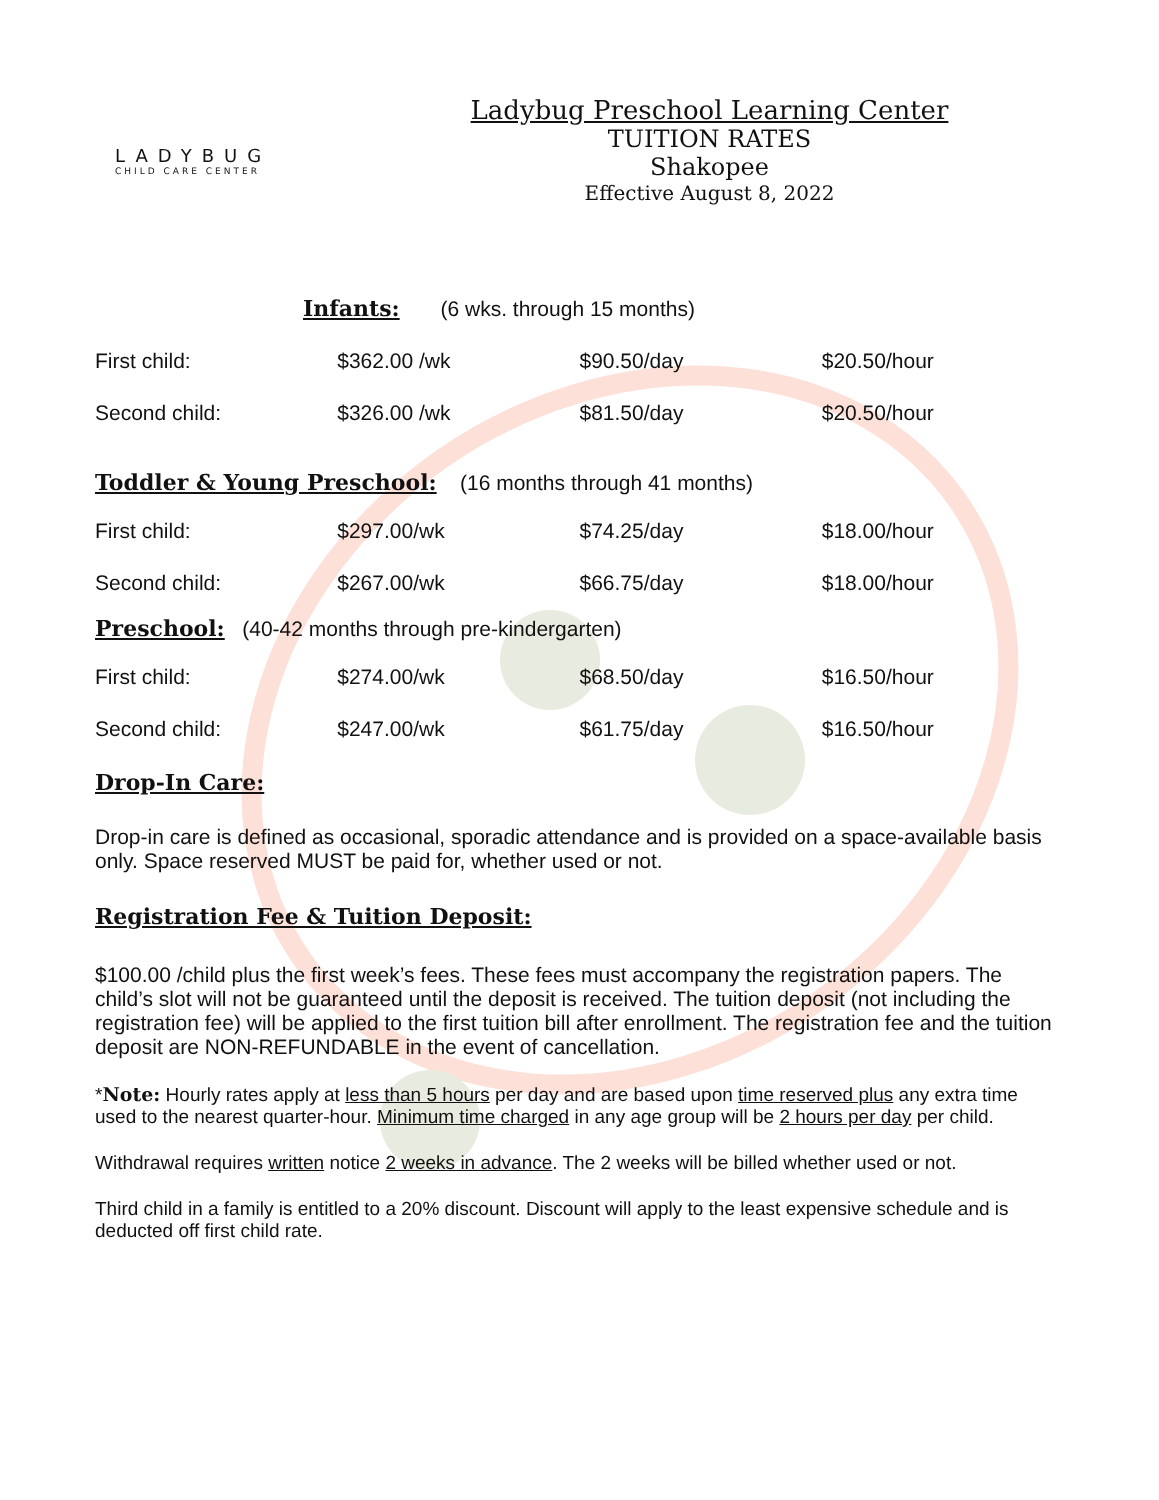LADYBUG
CHILD CARE CENTER
Ladybug Preschool Learning Center
TUITION RATES
Shakopee
Effective August 8, 2022
Infants: (6 wks. through 15 months)
| First child: | $362.00 /wk | $90.50/day | $20.50/hour |
| Second child: | $326.00 /wk | $81.50/day | $20.50/hour |
Toddler & Young Preschool: (16 months through 41 months)
| First child: | $297.00/wk | $74.25/day | $18.00/hour |
| Second child: | $267.00/wk | $66.75/day | $18.00/hour |
Preschool: (40-42 months through pre-kindergarten)
| First child: | $274.00/wk | $68.50/day | $16.50/hour |
| Second child: | $247.00/wk | $61.75/day | $16.50/hour |
Drop-In Care:
Drop-in care is defined as occasional, sporadic attendance and is provided on a space-available basis only. Space reserved MUST be paid for, whether used or not.
Registration Fee & Tuition Deposit:
$100.00 /child plus the first week’s fees. These fees must accompany the registration papers. The child’s slot will not be guaranteed until the deposit is received. The tuition deposit (not including the registration fee) will be applied to the first tuition bill after enrollment. The registration fee and the tuition deposit are NON-REFUNDABLE in the event of cancellation.
*Note: Hourly rates apply at less than 5 hours per day and are based upon time reserved plus any extra time used to the nearest quarter-hour. Minimum time charged in any age group will be 2 hours per day per child.
Withdrawal requires written notice 2 weeks in advance. The 2 weeks will be billed whether used or not.
Third child in a family is entitled to a 20% discount. Discount will apply to the least expensive schedule and is deducted off first child rate.